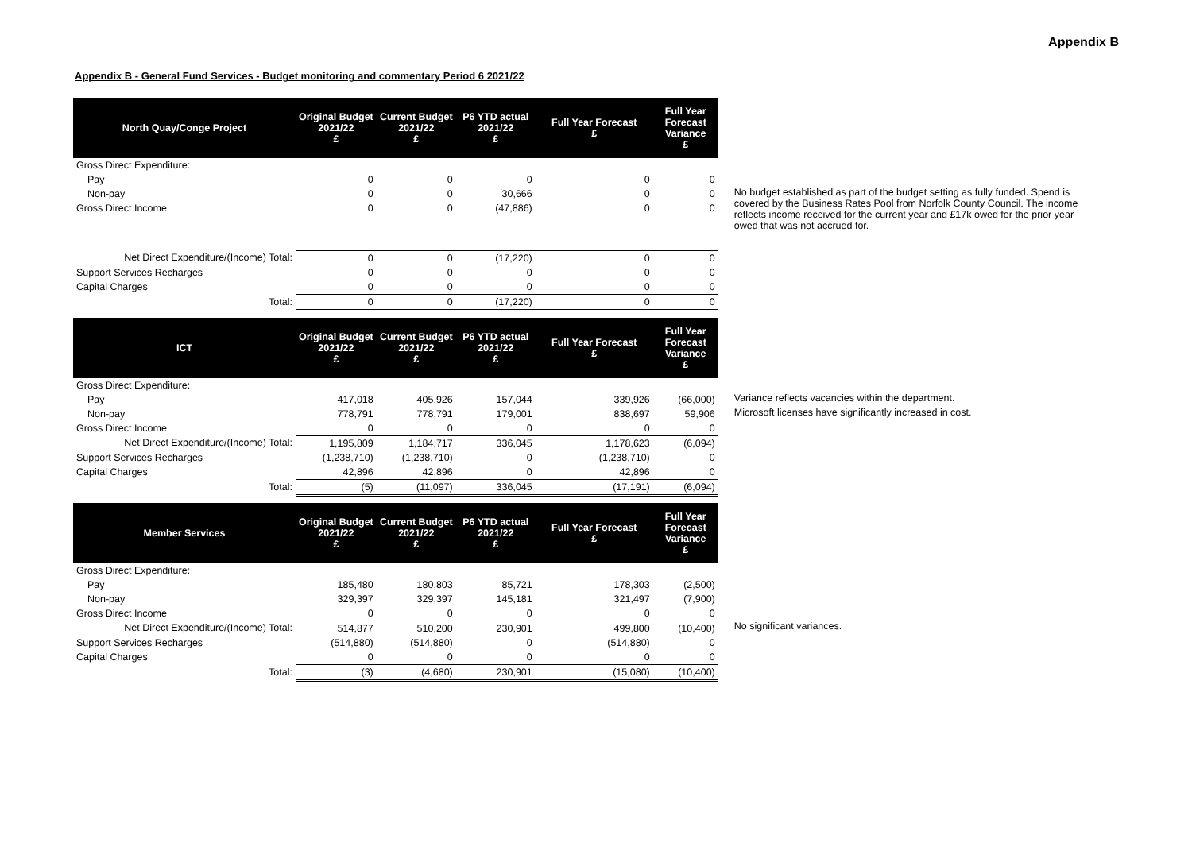Appendix B
Appendix B - General Fund Services - Budget monitoring and commentary Period 6 2021/22
| North Quay/Conge Project | Original Budget 2021/22 £ | Current Budget 2021/22 £ | P6 YTD actual 2021/22 £ | Full Year Forecast £ | Full Year Forecast Variance £ | |
| Gross Direct Expenditure: | | | | | | |
| Pay | 0 | 0 | 0 | 0 | 0 | |
| Non-pay | 0 | 0 | 30,666 | 0 | 0 | No budget established as part of the budget setting as fully funded. Spend is covered by the Business Rates Pool from Norfolk County Council. The income reflects income received for the current year and £17k owed for the prior year owed that was not accrued for. |
| Gross Direct Income | 0 | 0 | (47,886) | 0 | 0 | |
| Net Direct Expenditure/(Income) Total: | 0 | 0 | (17,220) | 0 | 0 | |
| Support Services Recharges | 0 | 0 | 0 | 0 | 0 | |
| Capital Charges | 0 | 0 | 0 | 0 | 0 | |
| Total: | 0 | 0 | (17,220) | 0 | 0 | |
| ICT | Original Budget 2021/22 £ | Current Budget 2021/22 £ | P6 YTD actual 2021/22 £ | Full Year Forecast £ | Full Year Forecast Variance £ | |
| Gross Direct Expenditure: | | | | | | |
| Pay | 417,018 | 405,926 | 157,044 | 339,926 | (66,000) | Variance reflects vacancies within the department. |
| Non-pay | 778,791 | 778,791 | 179,001 | 838,697 | 59,906 | Microsoft licenses have significantly increased in cost. |
| Gross Direct Income | 0 | 0 | 0 | 0 | 0 | |
| Net Direct Expenditure/(Income) Total: | 1,195,809 | 1,184,717 | 336,045 | 1,178,623 | (6,094) | |
| Support Services Recharges | (1,238,710) | (1,238,710) | 0 | (1,238,710) | 0 | |
| Capital Charges | 42,896 | 42,896 | 0 | 42,896 | 0 | |
| Total: | (5) | (11,097) | 336,045 | (17,191) | (6,094) | |
| Member Services | Original Budget 2021/22 £ | Current Budget 2021/22 £ | P6 YTD actual 2021/22 £ | Full Year Forecast £ | Full Year Forecast Variance £ | |
| Gross Direct Expenditure: | | | | | | |
| Pay | 185,480 | 180,803 | 85,721 | 178,303 | (2,500) | |
| Non-pay | 329,397 | 329,397 | 145,181 | 321,497 | (7,900) | |
| Gross Direct Income | 0 | 0 | 0 | 0 | 0 | |
| Net Direct Expenditure/(Income) Total: | 514,877 | 510,200 | 230,901 | 499,800 | (10,400) | No significant variances. |
| Support Services Recharges | (514,880) | (514,880) | 0 | (514,880) | 0 | |
| Capital Charges | 0 | 0 | 0 | 0 | 0 | |
| Total: | (3) | (4,680) | 230,901 | (15,080) | (10,400) | |